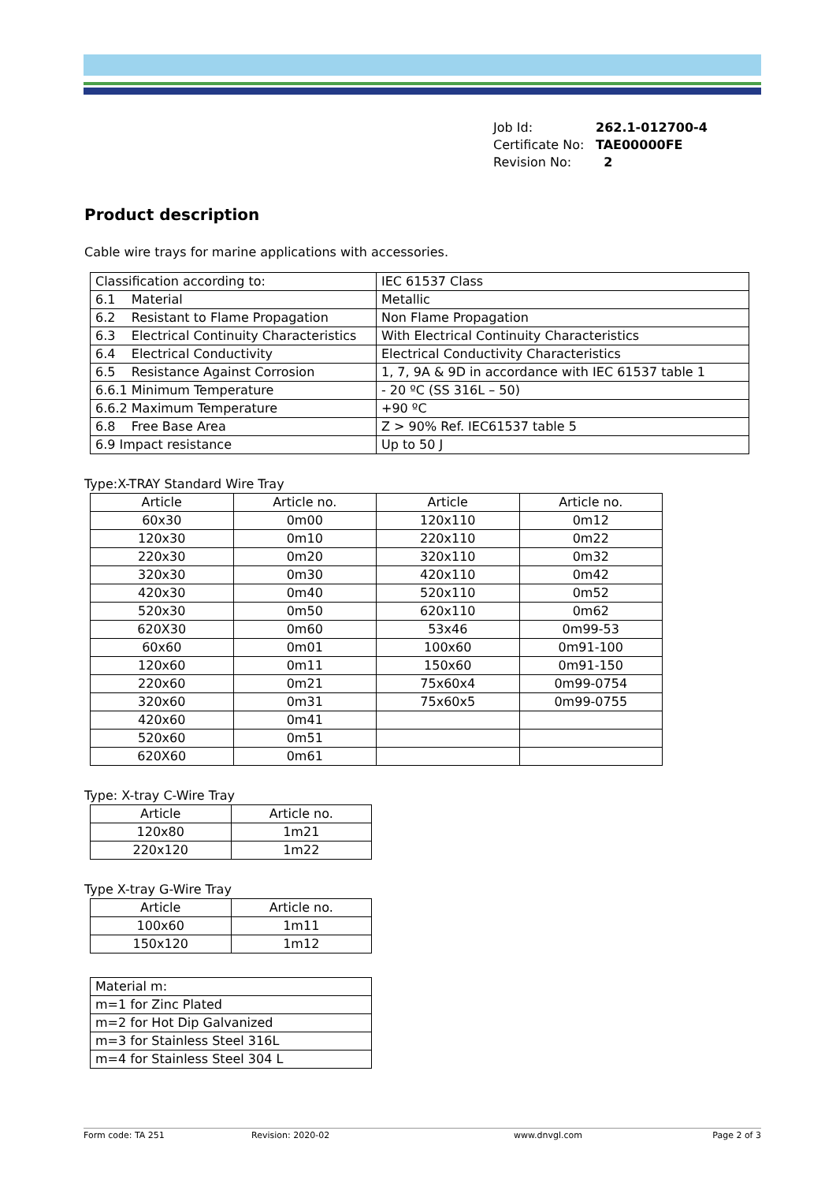| Job Id: | 262.1-012700-4 |
| Certificate No: | TAE00000FE |
| Revision No: | 2 |
Product description
Cable wire trays for marine applications with accessories.
| Classification according to: | IEC 61537 Class |
| 6.1 Material | Metallic |
| 6.2 Resistant to Flame Propagation | Non Flame Propagation |
| 6.3 Electrical Continuity Characteristics | With Electrical Continuity Characteristics |
| 6.4 Electrical Conductivity | Electrical Conductivity Characteristics |
| 6.5 Resistance Against Corrosion | 1, 7, 9A & 9D in accordance with IEC 61537 table 1 |
| 6.6.1 Minimum Temperature | - 20 ºC (SS 316L – 50) |
| 6.6.2 Maximum Temperature | +90 ºC |
| 6.8 Free Base Area | Z > 90% Ref. IEC61537 table 5 |
| 6.9 Impact resistance | Up to 50 J |
Type:X-TRAY Standard Wire Tray
| Article | Article no. | Article | Article no. |
| --- | --- | --- | --- |
| 60x30 | 0m00 | 120x110 | 0m12 |
| 120x30 | 0m10 | 220x110 | 0m22 |
| 220x30 | 0m20 | 320x110 | 0m32 |
| 320x30 | 0m30 | 420x110 | 0m42 |
| 420x30 | 0m40 | 520x110 | 0m52 |
| 520x30 | 0m50 | 620x110 | 0m62 |
| 620X30 | 0m60 | 53x46 | 0m99-53 |
| 60x60 | 0m01 | 100x60 | 0m91-100 |
| 120x60 | 0m11 | 150x60 | 0m91-150 |
| 220x60 | 0m21 | 75x60x4 | 0m99-0754 |
| 320x60 | 0m31 | 75x60x5 | 0m99-0755 |
| 420x60 | 0m41 | | |
| 520x60 | 0m51 | | |
| 620X60 | 0m61 | | |
Type: X-tray C-Wire Tray
| Article | Article no. |
| --- | --- |
| 120x80 | 1m21 |
| 220x120 | 1m22 |
Type X-tray G-Wire Tray
| Article | Article no. |
| --- | --- |
| 100x60 | 1m11 |
| 150x120 | 1m12 |
| Material m: |
| m=1 for Zinc Plated |
| m=2 for Hot Dip Galvanized |
| m=3 for Stainless Steel 316L |
| m=4 for Stainless Steel 304 L |
Form code: TA 251 Revision: 2020-02 www.dnvgl.com Page 2 of 3